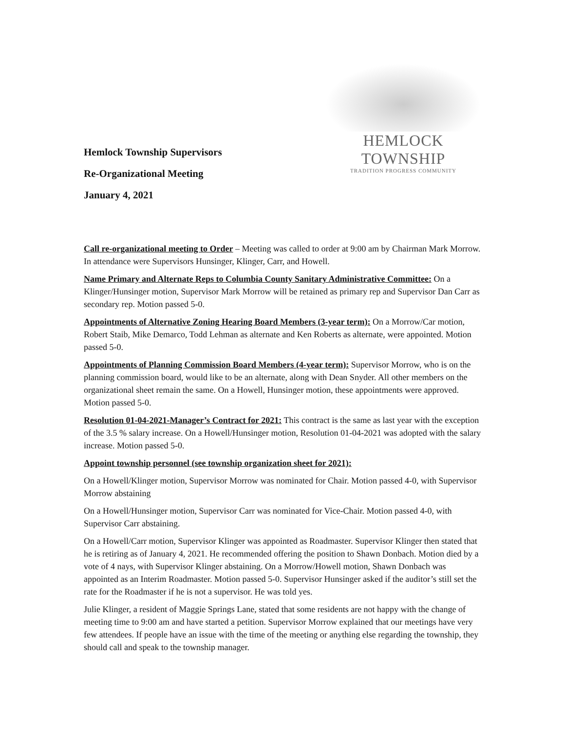Hemlock Township Supervisors
Re-Organizational Meeting
January 4, 2021
HEMLOCK TOWNSHIP
TRADITION PROGRESS COMMUNITY
Call re-organizational meeting to Order – Meeting was called to order at 9:00 am by Chairman Mark Morrow. In attendance were Supervisors Hunsinger, Klinger, Carr, and Howell.
Name Primary and Alternate Reps to Columbia County Sanitary Administrative Committee: On a Klinger/Hunsinger motion, Supervisor Mark Morrow will be retained as primary rep and Supervisor Dan Carr as secondary rep. Motion passed 5-0.
Appointments of Alternative Zoning Hearing Board Members (3-year term): On a Morrow/Car motion, Robert Staib, Mike Demarco, Todd Lehman as alternate and Ken Roberts as alternate, were appointed. Motion passed 5-0.
Appointments of Planning Commission Board Members (4-year term): Supervisor Morrow, who is on the planning commission board, would like to be an alternate, along with Dean Snyder. All other members on the organizational sheet remain the same. On a Howell, Hunsinger motion, these appointments were approved. Motion passed 5-0.
Resolution 01-04-2021-Manager’s Contract for 2021: This contract is the same as last year with the exception of the 3.5 % salary increase. On a Howell/Hunsinger motion, Resolution 01-04-2021 was adopted with the salary increase. Motion passed 5-0.
Appoint township personnel (see township organization sheet for 2021):
On a Howell/Klinger motion, Supervisor Morrow was nominated for Chair. Motion passed 4-0, with Supervisor Morrow abstaining
On a Howell/Hunsinger motion, Supervisor Carr was nominated for Vice-Chair. Motion passed 4-0, with Supervisor Carr abstaining.
On a Howell/Carr motion, Supervisor Klinger was appointed as Roadmaster. Supervisor Klinger then stated that he is retiring as of January 4, 2021. He recommended offering the position to Shawn Donbach. Motion died by a vote of 4 nays, with Supervisor Klinger abstaining. On a Morrow/Howell motion, Shawn Donbach was appointed as an Interim Roadmaster. Motion passed 5-0. Supervisor Hunsinger asked if the auditor’s still set the rate for the Roadmaster if he is not a supervisor. He was told yes.
Julie Klinger, a resident of Maggie Springs Lane, stated that some residents are not happy with the change of meeting time to 9:00 am and have started a petition. Supervisor Morrow explained that our meetings have very few attendees. If people have an issue with the time of the meeting or anything else regarding the township, they should call and speak to the township manager.